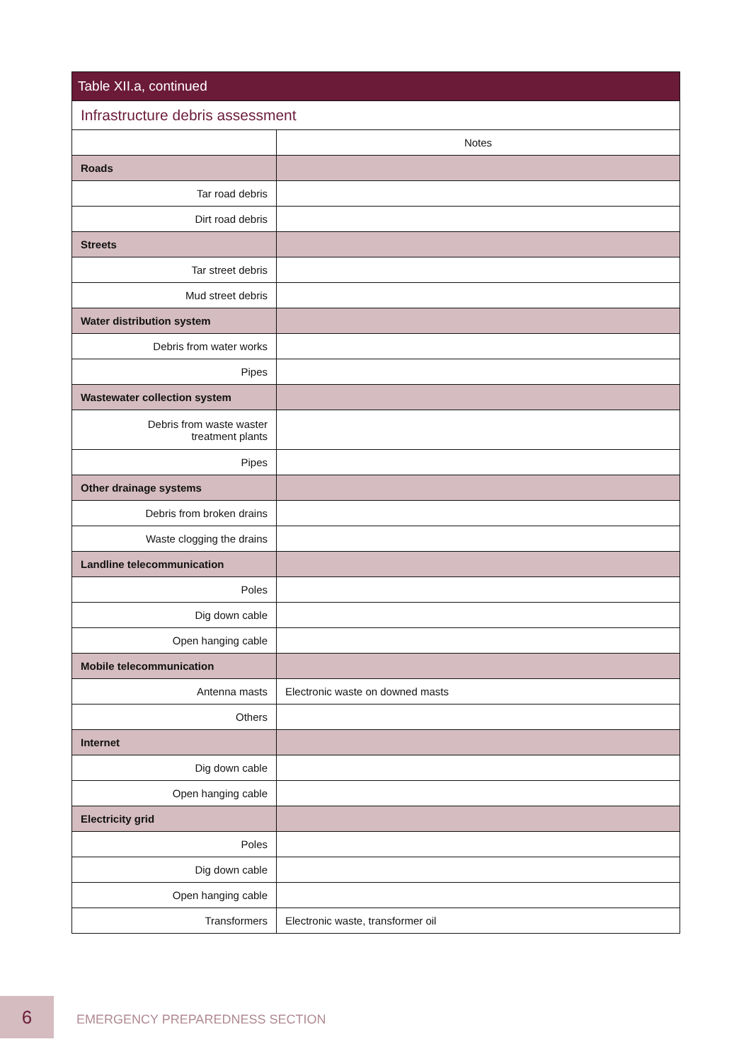| Table XII.a, continued | |
| --- | --- |
| Infrastructure debris assessment | |
| | Notes |
| Roads | |
| Tar road debris | |
| Dirt road debris | |
| Streets | |
| Tar street debris | |
| Mud street debris | |
| Water distribution system | |
| Debris from water works | |
| Pipes | |
| Wastewater collection system | |
| Debris from waste waster treatment plants | |
| Pipes | |
| Other drainage systems | |
| Debris from broken drains | |
| Waste clogging the drains | |
| Landline telecommunication | |
| Poles | |
| Dig down cable | |
| Open hanging cable | |
| Mobile telecommunication | |
| Antenna masts | Electronic waste on downed masts |
| Others | |
| Internet | |
| Dig down cable | |
| Open hanging cable | |
| Electricity grid | |
| Poles | |
| Dig down cable | |
| Open hanging cable | |
| Transformers | Electronic waste, transformer oil |
6
EMERGENCY PREPAREDNESS SECTION